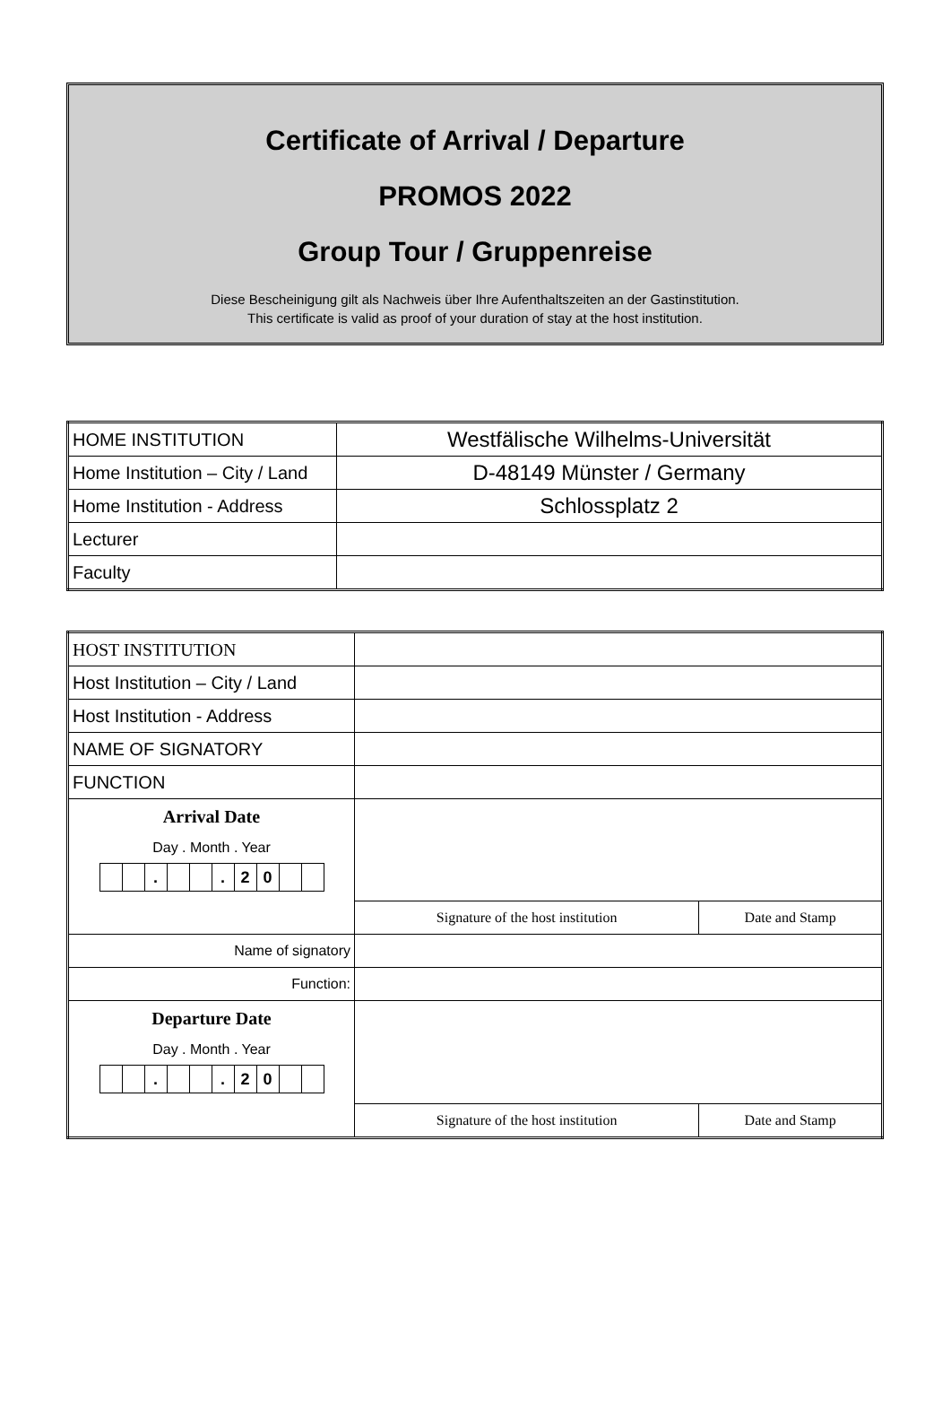Certificate of Arrival / Departure
PROMOS 2022
Group Tour / Gruppenreise
Diese Bescheinigung gilt als Nachweis über Ihre Aufenthaltszeiten an der Gastinstitution.
This certificate is valid as proof of your duration of stay at the host institution.
| HOME INSTITUTION | Westfälische Wilhelms-Universität |
| Home Institution – City / Land | D-48149 Münster / Germany |
| Home Institution - Address | Schlossplatz 2 |
| Lecturer | |
| Faculty | |
| HOST INSTITUTION | | |
| Host Institution – City / Land | | |
| Host Institution - Address | | |
| NAME OF SIGNATORY | | |
| FUNCTION | | |
| Arrival Date Day . Month . Year . . 2 0 | | |
| | Signature of the host institution | Date and Stamp |
| Name of signatory | | |
| Function: | | |
| Departure Date Day . Month . Year . . 2 0 | | |
| | Signature of the host institution | Date and Stamp |